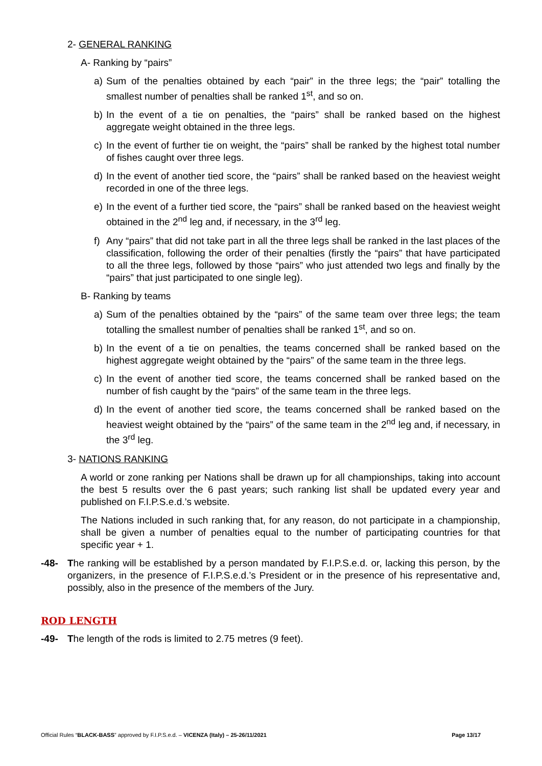2- GENERAL RANKING
A- Ranking by “pairs”
a) Sum of the penalties obtained by each “pair” in the three legs; the “pair” totalling the smallest number of penalties shall be ranked 1<sup>st</sup>, and so on.
b) In the event of a tie on penalties, the “pairs” shall be ranked based on the highest aggregate weight obtained in the three legs.
c) In the event of further tie on weight, the “pairs” shall be ranked by the highest total number of fishes caught over three legs.
d) In the event of another tied score, the “pairs” shall be ranked based on the heaviest weight recorded in one of the three legs.
e) In the event of a further tied score, the “pairs” shall be ranked based on the heaviest weight obtained in the 2<sup>nd</sup> leg and, if necessary, in the 3<sup>rd</sup> leg.
f) Any “pairs” that did not take part in all the three legs shall be ranked in the last places of the classification, following the order of their penalties (firstly the “pairs” that have participated to all the three legs, followed by those “pairs” who just attended two legs and finally by the “pairs” that just participated to one single leg).
B- Ranking by teams
a) Sum of the penalties obtained by the “pairs” of the same team over three legs; the team totalling the smallest number of penalties shall be ranked 1<sup>st</sup>, and so on.
b) In the event of a tie on penalties, the teams concerned shall be ranked based on the highest aggregate weight obtained by the “pairs” of the same team in the three legs.
c) In the event of another tied score, the teams concerned shall be ranked based on the number of fish caught by the “pairs” of the same team in the three legs.
d) In the event of another tied score, the teams concerned shall be ranked based on the heaviest weight obtained by the “pairs” of the same team in the 2<sup>nd</sup> leg and, if necessary, in the 3<sup>rd</sup> leg.
3- NATIONS RANKING
A world or zone ranking per Nations shall be drawn up for all championships, taking into account the best 5 results over the 6 past years; such ranking list shall be updated every year and published on F.I.P.S.e.d.’s website.
The Nations included in such ranking that, for any reason, do not participate in a championship, shall be given a number of penalties equal to the number of participating countries for that specific year + 1.
-48- The ranking will be established by a person mandated by F.I.P.S.e.d. or, lacking this person, by the organizers, in the presence of F.I.P.S.e.d.’s President or in the presence of his representative and, possibly, also in the presence of the members of the Jury.
ROD LENGTH
-49- The length of the rods is limited to 2.75 metres (9 feet).
Official Rules “BLACK-BASS” approved by F.I.P.S.e.d. – VICENZA (Italy) – 25-26/11/2021 Page 13/17